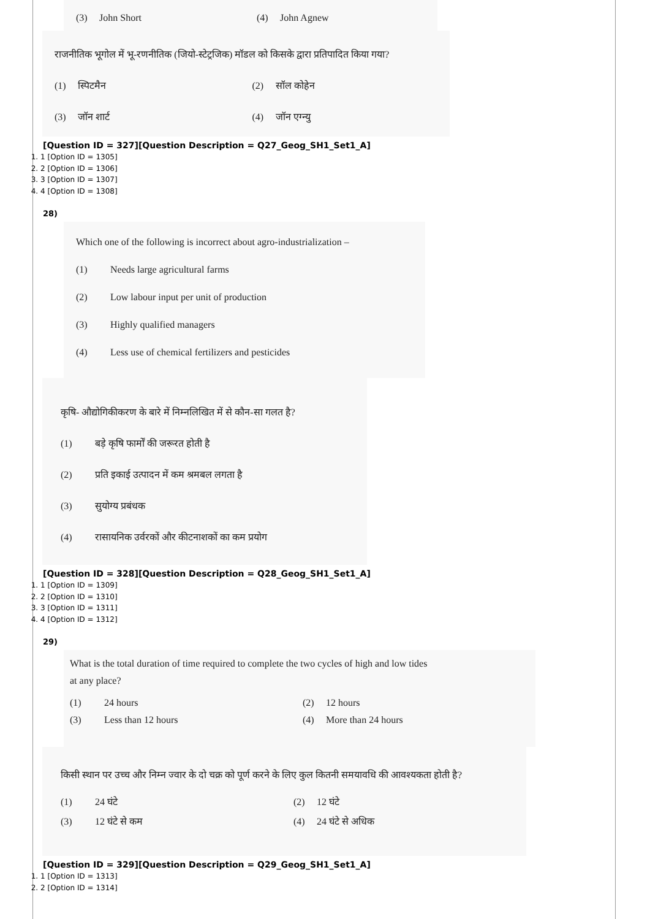(3) John Short (4) John Agnew
राजनीतिक भूगोल में भू-रणनीतिक (जियो-स्टेट्रजिक) मॉडल को किसके द्वारा प्रतिपादित किया गया?
(1) स्पिटमैन (2) सॉल कोहेन
(3) जॉन शार्ट (4) जॉन एग्न्यु
[Question ID = 327][Question Description = Q27_Geog_SH1_Set1_A]
1. 1 [Option ID = 1305]
2. 2 [Option ID = 1306]
3. 3 [Option ID = 1307]
4. 4 [Option ID = 1308]
28)
Which one of the following is incorrect about agro-industrialization –
(1) Needs large agricultural farms
(2) Low labour input per unit of production
(3) Highly qualified managers
(4) Less use of chemical fertilizers and pesticides
कृषि- औद्योगिकीकरण के बारे में निम्नलिखित में से कौन-सा गलत है?
(1) बड़े कृषि फार्मों की जरूरत होती है
(2) प्रति इकाई उत्पादन में कम श्रमबल लगता है
(3) सुयोग्य प्रबंधक
(4) रासायनिक उर्वरकों और कीटनाशकों का कम प्रयोग
[Question ID = 328][Question Description = Q28_Geog_SH1_Set1_A]
1. 1 [Option ID = 1309]
2. 2 [Option ID = 1310]
3. 3 [Option ID = 1311]
4. 4 [Option ID = 1312]
29)
What is the total duration of time required to complete the two cycles of high and low tides
at any place?
(1) 24 hours (2) 12 hours
(3) Less than 12 hours (4) More than 24 hours
किसी स्थान पर उच्च और निम्न ज्वार के दो चक्र को पूर्ण करने के लिए कुल कितनी समयावधि की आवश्यकता होती है?
(1) 24 घंटे (2) 12 घंटे
(3) 12 घंटे से कम (4) 24 घंटे से अधिक
[Question ID = 329][Question Description = Q29_Geog_SH1_Set1_A]
1. 1 [Option ID = 1313]
2. 2 [Option ID = 1314]